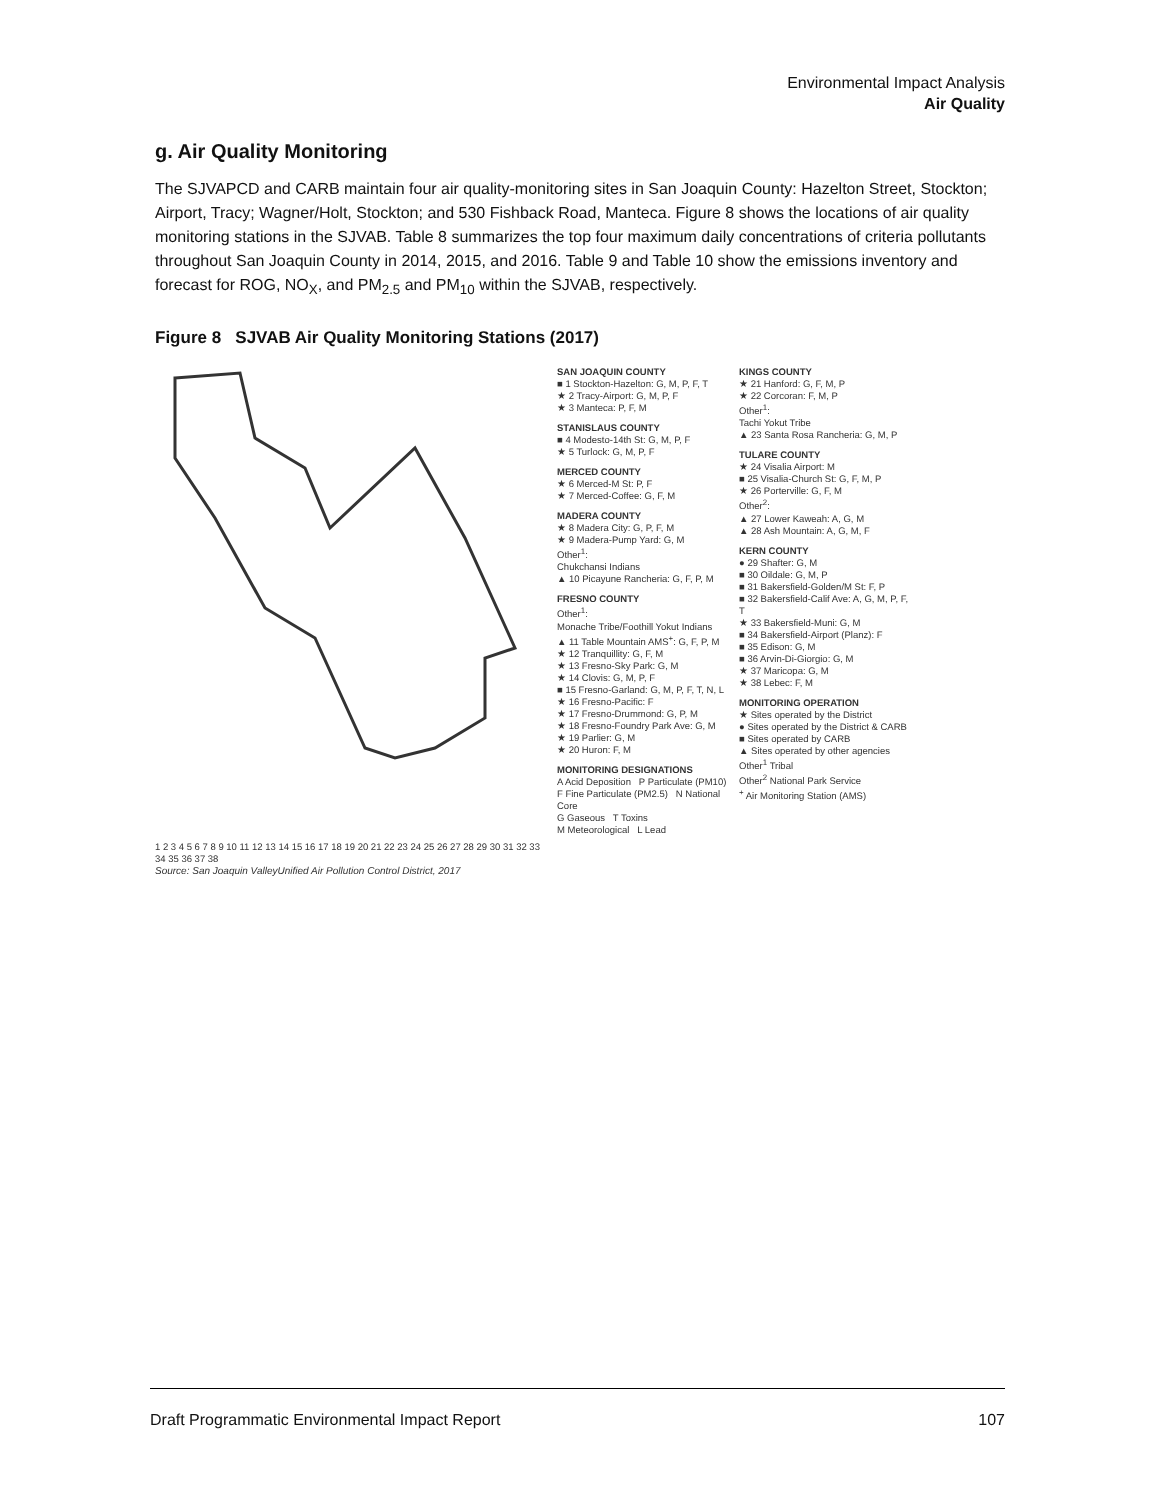Environmental Impact Analysis
Air Quality
g. Air Quality Monitoring
The SJVAPCD and CARB maintain four air quality-monitoring sites in San Joaquin County: Hazelton Street, Stockton; Airport, Tracy; Wagner/Holt, Stockton; and 530 Fishback Road, Manteca. Figure 8 shows the locations of air quality monitoring stations in the SJVAB. Table 8 summarizes the top four maximum daily concentrations of criteria pollutants throughout San Joaquin County in 2014, 2015, and 2016. Table 9 and Table 10 show the emissions inventory and forecast for ROG, NO<sub>X</sub>, and PM<sub>2.5</sub> and PM<sub>10</sub> within the SJVAB, respectively.
Figure 8 SJVAB Air Quality Monitoring Stations (2017)
1 2 3 4 5 6 7 8 9 10 11 12 13 14 15 16 17 18 19 20 21 22 23 24 25 26 27 28 29 30 31 32 33 34 35 36 37 38
Source: San Joaquin ValleyUnified Air Pollution Control District, 2017
SAN JOAQUIN COUNTY
■ 1 Stockton-Hazelton: G, M, P, F, T
★ 2 Tracy-Airport: G, M, P, F
★ 3 Manteca: P, F, M
STANISLAUS COUNTY
■ 4 Modesto-14th St: G, M, P, F
★ 5 Turlock: G, M, P, F
MERCED COUNTY
★ 6 Merced-M St: P, F
★ 7 Merced-Coffee: G, F, M
MADERA COUNTY
★ 8 Madera City: G, P, F, M
★ 9 Madera-Pump Yard: G, M
Other<sup>1</sup>:
Chukchansi Indians
▲ 10 Picayune Rancheria: G, F, P, M
FRESNO COUNTY
Other<sup>1</sup>:
Monache Tribe/Foothill Yokut Indians
▲ 11 Table Mountain AMS<sup>+</sup>: G, F, P, M
★ 12 Tranquillity: G, F, M
★ 13 Fresno-Sky Park: G, M
★ 14 Clovis: G, M, P, F
■ 15 Fresno-Garland: G, M, P, F, T, N, L
★ 16 Fresno-Pacific: F
★ 17 Fresno-Drummond: G, P, M
★ 18 Fresno-Foundry Park Ave: G, M
★ 19 Parlier: G, M
★ 20 Huron: F, M
MONITORING DESIGNATIONS
A Acid Deposition P Particulate (PM10)
F Fine Particulate (PM2.5) N National Core
G Gaseous T Toxins
M Meteorological L Lead
KINGS COUNTY
★ 21 Hanford: G, F, M, P
★ 22 Corcoran: F, M, P
Other<sup>1</sup>:
Tachi Yokut Tribe
▲ 23 Santa Rosa Rancheria: G, M, P
TULARE COUNTY
★ 24 Visalia Airport: M
■ 25 Visalia-Church St: G, F, M, P
★ 26 Porterville: G, F, M
Other<sup>2</sup>:
▲ 27 Lower Kaweah: A, G, M
▲ 28 Ash Mountain: A, G, M, F
KERN COUNTY
● 29 Shafter: G, M
■ 30 Oildale: G, M, P
■ 31 Bakersfield-Golden/M St: F, P
■ 32 Bakersfield-Calif Ave: A, G, M, P, F, T
★ 33 Bakersfield-Muni: G, M
■ 34 Bakersfield-Airport (Planz): F
■ 35 Edison: G, M
■ 36 Arvin-Di-Giorgio: G, M
★ 37 Maricopa: G, M
★ 38 Lebec: F, M
MONITORING OPERATION
★ Sites operated by the District
● Sites operated by the District & CARB
■ Sites operated by CARB
▲ Sites operated by other agencies
Other<sup>1</sup> Tribal
Other<sup>2</sup> National Park Service
<sup>+</sup> Air Monitoring Station (AMS)
Draft Programmatic Environmental Impact Report 107